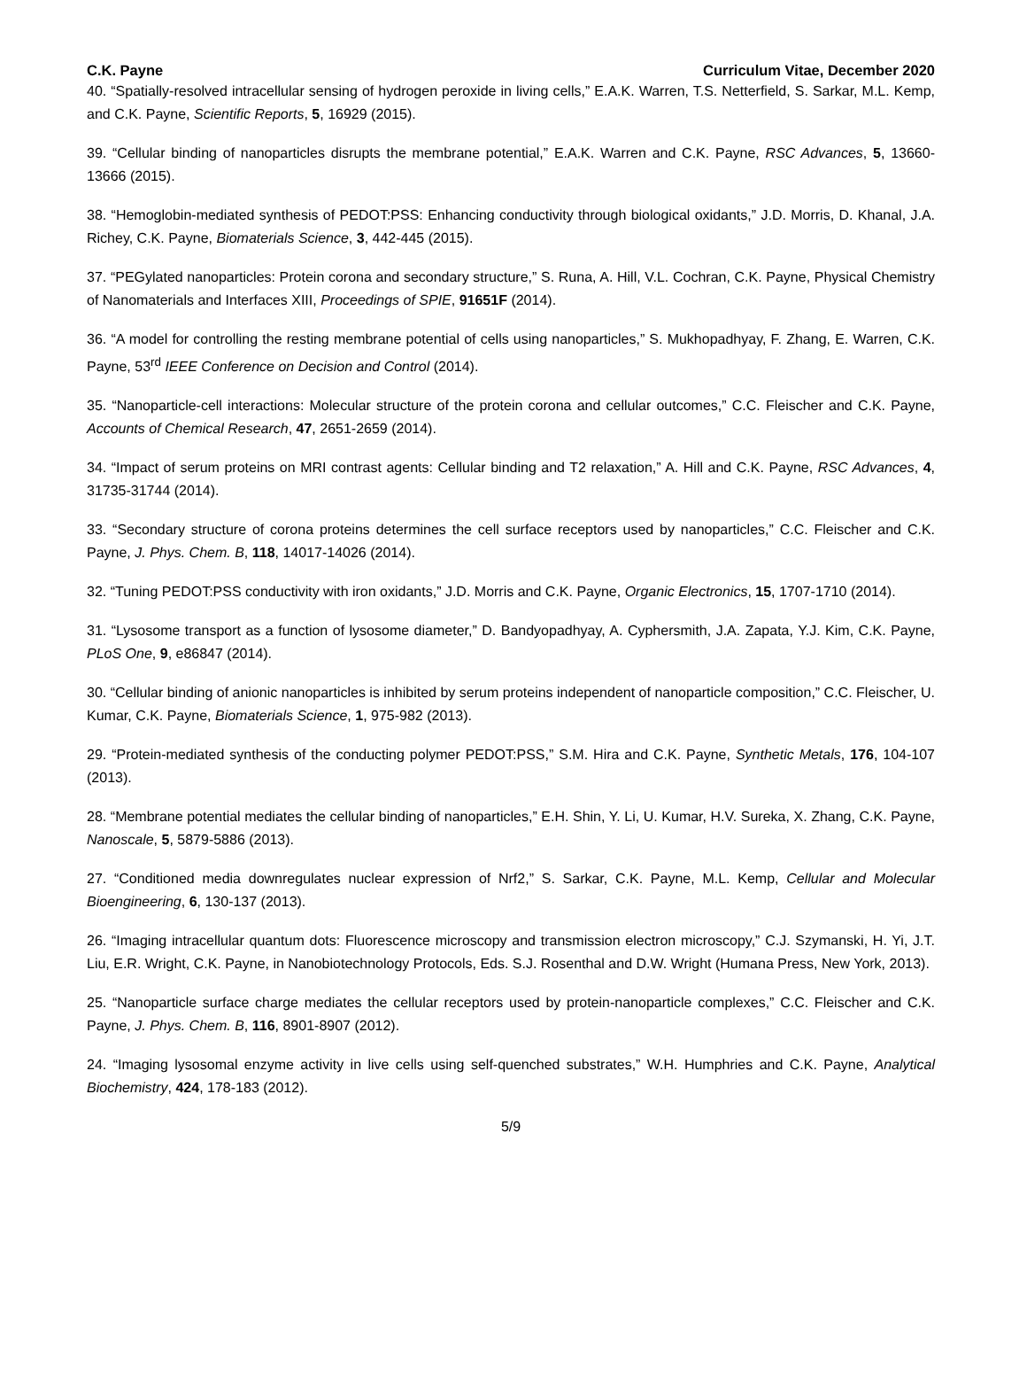C.K. Payne Curriculum Vitae, December 2020
40. “Spatially-resolved intracellular sensing of hydrogen peroxide in living cells,” E.A.K. Warren, T.S. Netterfield, S. Sarkar, M.L. Kemp, and C.K. Payne, Scientific Reports, 5, 16929 (2015).
39. “Cellular binding of nanoparticles disrupts the membrane potential,” E.A.K. Warren and C.K. Payne, RSC Advances, 5, 13660-13666 (2015).
38. “Hemoglobin-mediated synthesis of PEDOT:PSS: Enhancing conductivity through biological oxidants,” J.D. Morris, D. Khanal, J.A. Richey, C.K. Payne, Biomaterials Science, 3, 442-445 (2015).
37. “PEGylated nanoparticles: Protein corona and secondary structure,” S. Runa, A. Hill, V.L. Cochran, C.K. Payne, Physical Chemistry of Nanomaterials and Interfaces XIII, Proceedings of SPIE, 91651F (2014).
36. “A model for controlling the resting membrane potential of cells using nanoparticles,” S. Mukhopadhyay, F. Zhang, E. Warren, C.K. Payne, 53<sup>rd</sup> IEEE Conference on Decision and Control (2014).
35. “Nanoparticle-cell interactions: Molecular structure of the protein corona and cellular outcomes,” C.C. Fleischer and C.K. Payne, Accounts of Chemical Research, 47, 2651-2659 (2014).
34. “Impact of serum proteins on MRI contrast agents: Cellular binding and T2 relaxation,” A. Hill and C.K. Payne, RSC Advances, 4, 31735-31744 (2014).
33. “Secondary structure of corona proteins determines the cell surface receptors used by nanoparticles,” C.C. Fleischer and C.K. Payne, J. Phys. Chem. B, 118, 14017-14026 (2014).
32. “Tuning PEDOT:PSS conductivity with iron oxidants,” J.D. Morris and C.K. Payne, Organic Electronics, 15, 1707-1710 (2014).
31. “Lysosome transport as a function of lysosome diameter,” D. Bandyopadhyay, A. Cyphersmith, J.A. Zapata, Y.J. Kim, C.K. Payne, PLoS One, 9, e86847 (2014).
30. “Cellular binding of anionic nanoparticles is inhibited by serum proteins independent of nanoparticle composition,” C.C. Fleischer, U. Kumar, C.K. Payne, Biomaterials Science, 1, 975-982 (2013).
29. “Protein-mediated synthesis of the conducting polymer PEDOT:PSS,” S.M. Hira and C.K. Payne, Synthetic Metals, 176, 104-107 (2013).
28. “Membrane potential mediates the cellular binding of nanoparticles,” E.H. Shin, Y. Li, U. Kumar, H.V. Sureka, X. Zhang, C.K. Payne, Nanoscale, 5, 5879-5886 (2013).
27. “Conditioned media downregulates nuclear expression of Nrf2,” S. Sarkar, C.K. Payne, M.L. Kemp, Cellular and Molecular Bioengineering, 6, 130-137 (2013).
26. “Imaging intracellular quantum dots: Fluorescence microscopy and transmission electron microscopy,” C.J. Szymanski, H. Yi, J.T. Liu, E.R. Wright, C.K. Payne, in Nanobiotechnology Protocols, Eds. S.J. Rosenthal and D.W. Wright (Humana Press, New York, 2013).
25. “Nanoparticle surface charge mediates the cellular receptors used by protein-nanoparticle complexes,” C.C. Fleischer and C.K. Payne, J. Phys. Chem. B, 116, 8901-8907 (2012).
24. “Imaging lysosomal enzyme activity in live cells using self-quenched substrates,” W.H. Humphries and C.K. Payne, Analytical Biochemistry, 424, 178-183 (2012).
5/9